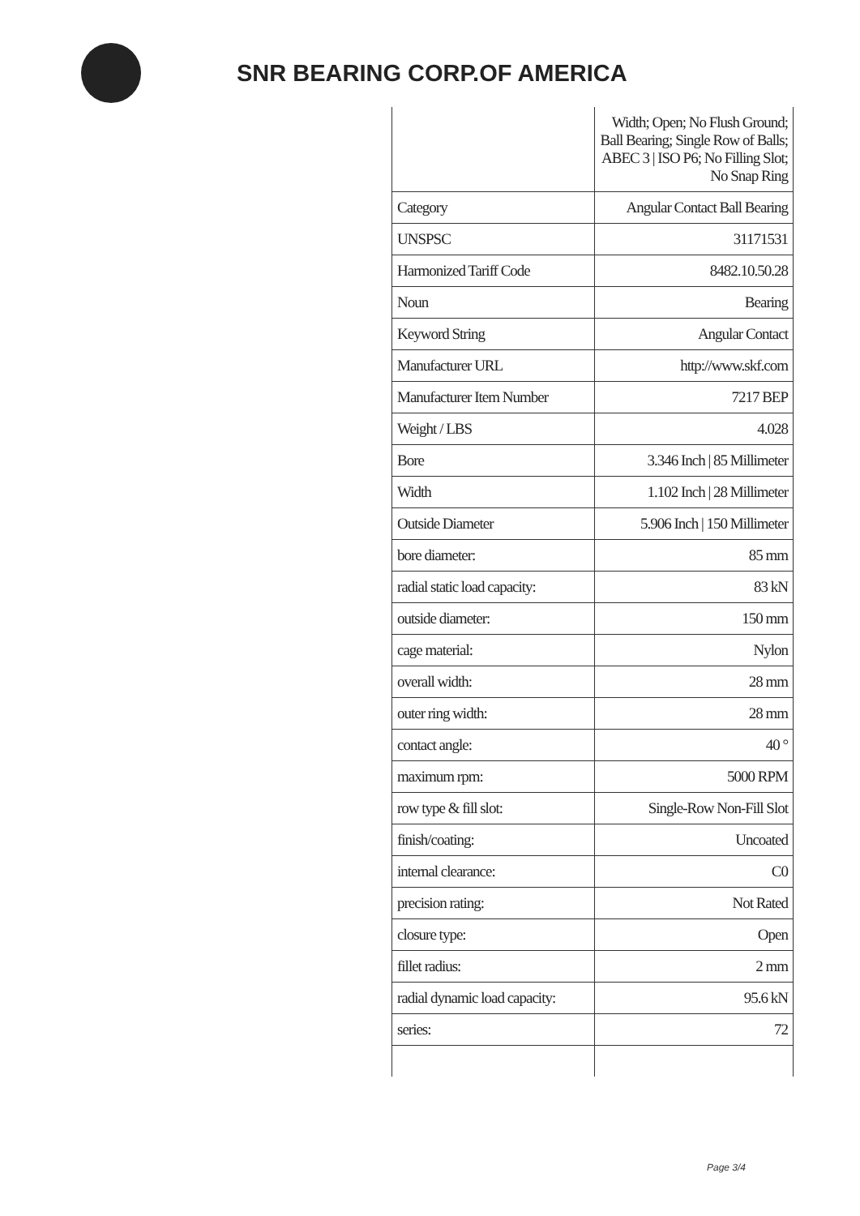SNR BEARING CORP.OF AMERICA
| | Width; Open; No Flush Ground; Ball Bearing; Single Row of Balls; ABEC 3 / ISO P6; No Filling Slot; No Snap Ring |
| Category | Angular Contact Ball Bearing |
| UNSPSC | 31171531 |
| Harmonized Tariff Code | 8482.10.50.28 |
| Noun | Bearing |
| Keyword String | Angular Contact |
| Manufacturer URL | http://www.skf.com |
| Manufacturer Item Number | 7217 BEP |
| Weight / LBS | 4.028 |
| Bore | 3.346 Inch / 85 Millimeter |
| Width | 1.102 Inch / 28 Millimeter |
| Outside Diameter | 5.906 Inch / 150 Millimeter |
| bore diameter: | 85 mm |
| radial static load capacity: | 83 kN |
| outside diameter: | 150 mm |
| cage material: | Nylon |
| overall width: | 28 mm |
| outer ring width: | 28 mm |
| contact angle: | 40 ° |
| maximum rpm: | 5000 RPM |
| row type & fill slot: | Single-Row Non-Fill Slot |
| finish/coating: | Uncoated |
| internal clearance: | C0 |
| precision rating: | Not Rated |
| closure type: | Open |
| fillet radius: | 2 mm |
| radial dynamic load capacity: | 95.6 kN |
| series: | 72 |
Page 3/4